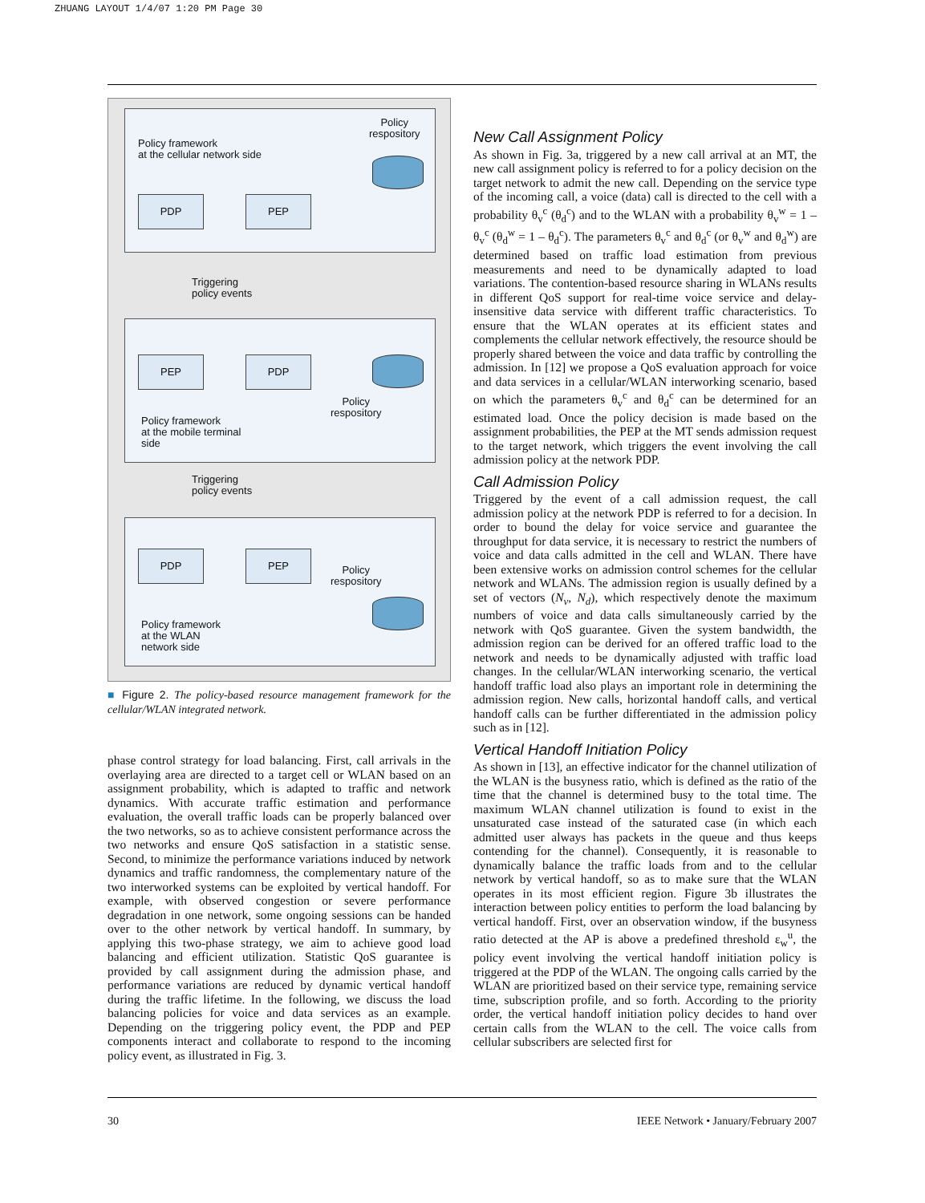ZHUANG LAYOUT 1/4/07 1:20 PM Page 30
Policy framework
at the cellular network side
Policy
respository
PDP PEP
Triggering
policy events
PEP PDP
Policy
respository
Policy framework
at the mobile terminal
side
Triggering
policy events
PDP PEP
Policy
respository
Policy framework
at the WLAN
network side
■ Figure 2. The policy-based resource management framework for the cellular/WLAN integrated network.
phase control strategy for load balancing. First, call arrivals in the overlaying area are directed to a target cell or WLAN based on an assignment probability, which is adapted to traffic and network dynamics. With accurate traffic estimation and performance evaluation, the overall traffic loads can be properly balanced over the two networks, so as to achieve consistent performance across the two networks and ensure QoS satisfaction in a statistic sense. Second, to minimize the performance variations induced by network dynamics and traffic randomness, the complementary nature of the two interworked systems can be exploited by vertical handoff. For example, with observed congestion or severe performance degradation in one network, some ongoing sessions can be handed over to the other network by vertical handoff. In summary, by applying this two-phase strategy, we aim to achieve good load balancing and efficient utilization. Statistic QoS guarantee is provided by call assignment during the admission phase, and performance variations are reduced by dynamic vertical handoff during the traffic lifetime. In the following, we discuss the load balancing policies for voice and data services as an example. Depending on the triggering policy event, the PDP and PEP components interact and collaborate to respond to the incoming policy event, as illustrated in Fig. 3.
New Call Assignment Policy
As shown in Fig. 3a, triggered by a new call arrival at an MT, the new call assignment policy is referred to for a policy decision on the target network to admit the new call. Depending on the service type of the incoming call, a voice (data) call is directed to the cell with a probability θ<sub>v</sub><sup>c</sup> (θ<sub>d</sub><sup>c</sup>) and to the WLAN with a probability θ<sub>v</sub><sup>w</sup> = 1 – θ<sub>v</sub><sup>c</sup> (θ<sub>d</sub><sup>w</sup> = 1 – θ<sub>d</sub><sup>c</sup>). The parameters θ<sub>v</sub><sup>c</sup> and θ<sub>d</sub><sup>c</sup> (or θ<sub>v</sub><sup>w</sup> and θ<sub>d</sub><sup>w</sup>) are determined based on traffic load estimation from previous measurements and need to be dynamically adapted to load variations. The contention-based resource sharing in WLANs results in different QoS support for real-time voice service and delay-insensitive data service with different traffic characteristics. To ensure that the WLAN operates at its efficient states and complements the cellular network effectively, the resource should be properly shared between the voice and data traffic by controlling the admission. In [12] we propose a QoS evaluation approach for voice and data services in a cellular/WLAN interworking scenario, based on which the parameters θ<sub>v</sub><sup>c</sup> and θ<sub>d</sub><sup>c</sup> can be determined for an estimated load. Once the policy decision is made based on the assignment probabilities, the PEP at the MT sends admission request to the target network, which triggers the event involving the call admission policy at the network PDP.
Call Admission Policy
Triggered by the event of a call admission request, the call admission policy at the network PDP is referred to for a decision. In order to bound the delay for voice service and guarantee the throughput for data service, it is necessary to restrict the numbers of voice and data calls admitted in the cell and WLAN. There have been extensive works on admission control schemes for the cellular network and WLANs. The admission region is usually defined by a set of vectors (N<sub>v</sub>, N<sub>d</sub>), which respectively denote the maximum numbers of voice and data calls simultaneously carried by the network with QoS guarantee. Given the system bandwidth, the admission region can be derived for an offered traffic load to the network and needs to be dynamically adjusted with traffic load changes. In the cellular/WLAN interworking scenario, the vertical handoff traffic load also plays an important role in determining the admission region. New calls, horizontal handoff calls, and vertical handoff calls can be further differentiated in the admission policy such as in [12].
Vertical Handoff Initiation Policy
As shown in [13], an effective indicator for the channel utilization of the WLAN is the busyness ratio, which is defined as the ratio of the time that the channel is determined busy to the total time. The maximum WLAN channel utilization is found to exist in the unsaturated case instead of the saturated case (in which each admitted user always has packets in the queue and thus keeps contending for the channel). Consequently, it is reasonable to dynamically balance the traffic loads from and to the cellular network by vertical handoff, so as to make sure that the WLAN operates in its most efficient region. Figure 3b illustrates the interaction between policy entities to perform the load balancing by vertical handoff. First, over an observation window, if the busyness ratio detected at the AP is above a predefined threshold ε<sub>w</sub><sup>u</sup>, the policy event involving the vertical handoff initiation policy is triggered at the PDP of the WLAN. The ongoing calls carried by the WLAN are prioritized based on their service type, remaining service time, subscription profile, and so forth. According to the priority order, the vertical handoff initiation policy decides to hand over certain calls from the WLAN to the cell. The voice calls from cellular subscribers are selected first for
30
IEEE Network • January/February 2007